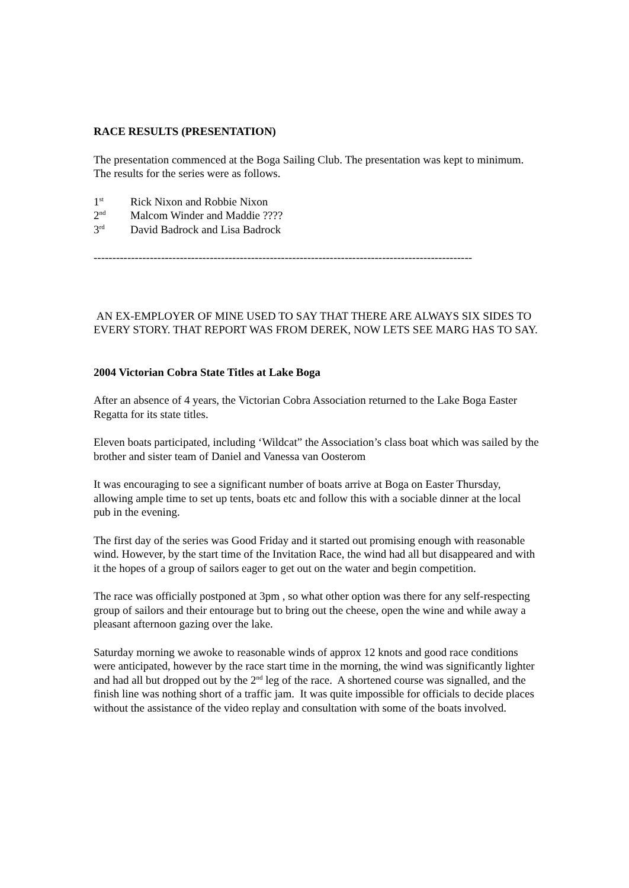RACE RESULTS (PRESENTATION)
The presentation commenced at the Boga Sailing Club. The presentation was kept to minimum. The results for the series were as follows.
1<sup>st</sup> Rick Nixon and Robbie Nixon
2<sup>nd</sup> Malcom Winder and Maddie ????
3<sup>rd</sup> David Badrock and Lisa Badrock
-----------------------------------------------------------------------------------------------------
AN EX-EMPLOYER OF MINE USED TO SAY THAT THERE ARE ALWAYS SIX SIDES TO EVERY STORY. THAT REPORT WAS FROM DEREK, NOW LETS SEE MARG HAS TO SAY.
2004 Victorian Cobra State Titles at Lake Boga
After an absence of 4 years, the Victorian Cobra Association returned to the Lake Boga Easter Regatta for its state titles.
Eleven boats participated, including ‘Wildcat” the Association’s class boat which was sailed by the brother and sister team of Daniel and Vanessa van Oosterom
It was encouraging to see a significant number of boats arrive at Boga on Easter Thursday, allowing ample time to set up tents, boats etc and follow this with a sociable dinner at the local pub in the evening.
The first day of the series was Good Friday and it started out promising enough with reasonable wind. However, by the start time of the Invitation Race, the wind had all but disappeared and with it the hopes of a group of sailors eager to get out on the water and begin competition.
The race was officially postponed at 3pm , so what other option was there for any self-respecting group of sailors and their entourage but to bring out the cheese, open the wine and while away a pleasant afternoon gazing over the lake.
Saturday morning we awoke to reasonable winds of approx 12 knots and good race conditions were anticipated, however by the race start time in the morning, the wind was significantly lighter and had all but dropped out by the 2<sup>nd</sup> leg of the race. A shortened course was signalled, and the finish line was nothing short of a traffic jam. It was quite impossible for officials to decide places without the assistance of the video replay and consultation with some of the boats involved.